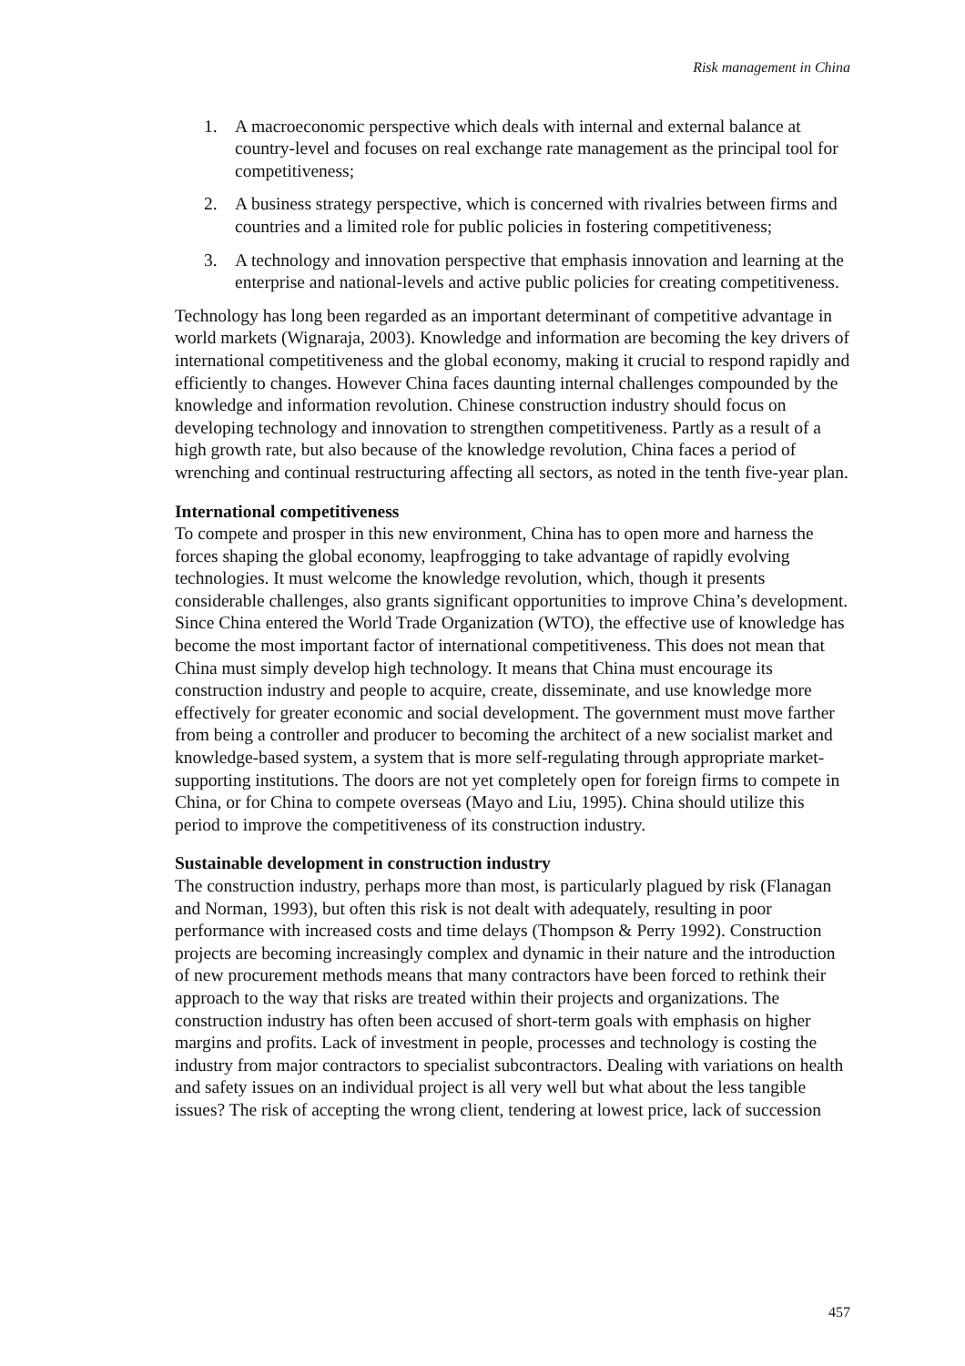Risk management in China
1. A macroeconomic perspective which deals with internal and external balance at country-level and focuses on real exchange rate management as the principal tool for competitiveness;
2. A business strategy perspective, which is concerned with rivalries between firms and countries and a limited role for public policies in fostering competitiveness;
3. A technology and innovation perspective that emphasis innovation and learning at the enterprise and national-levels and active public policies for creating competitiveness.
Technology has long been regarded as an important determinant of competitive advantage in world markets (Wignaraja, 2003). Knowledge and information are becoming the key drivers of international competitiveness and the global economy, making it crucial to respond rapidly and efficiently to changes. However China faces daunting internal challenges compounded by the knowledge and information revolution. Chinese construction industry should focus on developing technology and innovation to strengthen competitiveness. Partly as a result of a high growth rate, but also because of the knowledge revolution, China faces a period of wrenching and continual restructuring affecting all sectors, as noted in the tenth five-year plan.
International competitiveness
To compete and prosper in this new environment, China has to open more and harness the forces shaping the global economy, leapfrogging to take advantage of rapidly evolving technologies. It must welcome the knowledge revolution, which, though it presents considerable challenges, also grants significant opportunities to improve China’s development. Since China entered the World Trade Organization (WTO), the effective use of knowledge has become the most important factor of international competitiveness. This does not mean that China must simply develop high technology. It means that China must encourage its construction industry and people to acquire, create, disseminate, and use knowledge more effectively for greater economic and social development. The government must move farther from being a controller and producer to becoming the architect of a new socialist market and knowledge-based system, a system that is more self-regulating through appropriate market-supporting institutions. The doors are not yet completely open for foreign firms to compete in China, or for China to compete overseas (Mayo and Liu, 1995). China should utilize this period to improve the competitiveness of its construction industry.
Sustainable development in construction industry
The construction industry, perhaps more than most, is particularly plagued by risk (Flanagan and Norman, 1993), but often this risk is not dealt with adequately, resulting in poor performance with increased costs and time delays (Thompson & Perry 1992). Construction projects are becoming increasingly complex and dynamic in their nature and the introduction of new procurement methods means that many contractors have been forced to rethink their approach to the way that risks are treated within their projects and organizations. The construction industry has often been accused of short-term goals with emphasis on higher margins and profits. Lack of investment in people, processes and technology is costing the industry from major contractors to specialist subcontractors. Dealing with variations on health and safety issues on an individual project is all very well but what about the less tangible issues? The risk of accepting the wrong client, tendering at lowest price, lack of succession
457